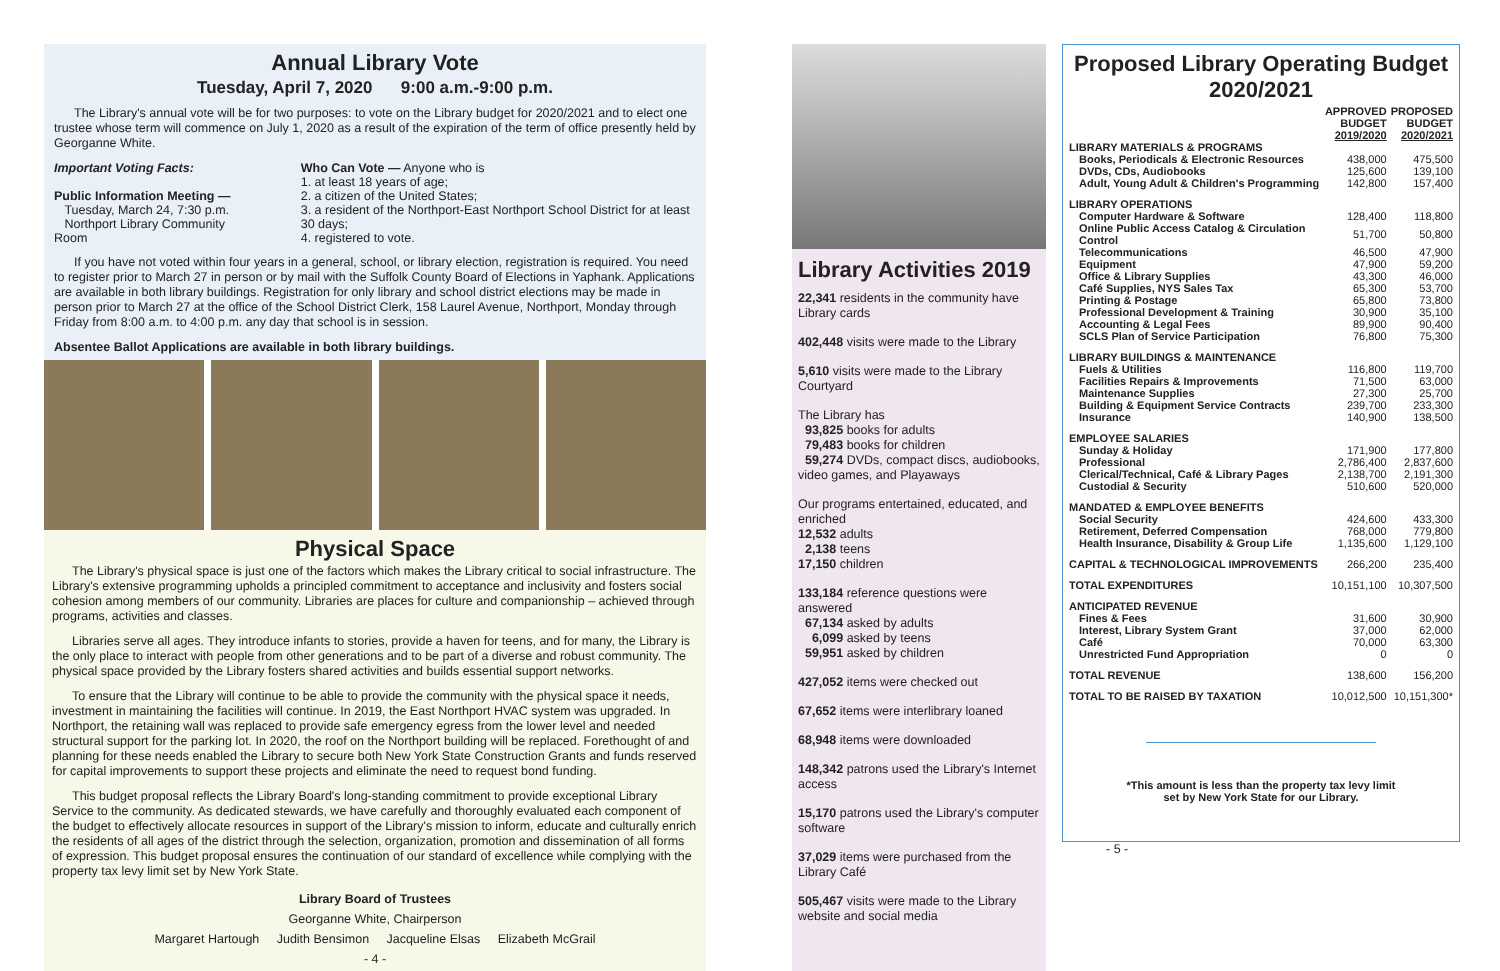Annual Library Vote
Tuesday, April 7, 2020 9:00 a.m.-9:00 p.m.
The Library's annual vote will be for two purposes: to vote on the Library budget for 2020/2021 and to elect one trustee whose term will commence on July 1, 2020 as a result of the expiration of the term of office presently held by Georganne White.
Important Voting Facts:
Public Information Meeting —
Tuesday, March 24, 7:30 p.m.
Northport Library Community Room
Who Can Vote — Anyone who is
1. at least 18 years of age;
2. a citizen of the United States;
3. a resident of the Northport-East Northport School District for at least 30 days;
4. registered to vote.
If you have not voted within four years in a general, school, or library election, registration is required. You need to register prior to March 27 in person or by mail with the Suffolk County Board of Elections in Yaphank. Applications are available in both library buildings. Registration for only library and school district elections may be made in person prior to March 27 at the office of the School District Clerk, 158 Laurel Avenue, Northport, Monday through Friday from 8:00 a.m. to 4:00 p.m. any day that school is in session.
Absentee Ballot Applications are available in both library buildings.
Physical Space
The Library's physical space is just one of the factors which makes the Library critical to social infrastructure. The Library's extensive programming upholds a principled commitment to acceptance and inclusivity and fosters social cohesion among members of our community. Libraries are places for culture and companionship – achieved through programs, activities and classes.
Libraries serve all ages. They introduce infants to stories, provide a haven for teens, and for many, the Library is the only place to interact with people from other generations and to be part of a diverse and robust community. The physical space provided by the Library fosters shared activities and builds essential support networks.
To ensure that the Library will continue to be able to provide the community with the physical space it needs, investment in maintaining the facilities will continue. In 2019, the East Northport HVAC system was upgraded. In Northport, the retaining wall was replaced to provide safe emergency egress from the lower level and needed structural support for the parking lot. In 2020, the roof on the Northport building will be replaced. Forethought of and planning for these needs enabled the Library to secure both New York State Construction Grants and funds reserved for capital improvements to support these projects and eliminate the need to request bond funding.
This budget proposal reflects the Library Board's long-standing commitment to provide exceptional Library Service to the community. As dedicated stewards, we have carefully and thoroughly evaluated each component of the budget to effectively allocate resources in support of the Library's mission to inform, educate and culturally enrich the residents of all ages of the district through the selection, organization, promotion and dissemination of all forms of expression. This budget proposal ensures the continuation of our standard of excellence while complying with the property tax levy limit set by New York State.
Library Board of Trustees
Georganne White, Chairperson
Margaret Hartough Judith Bensimon Jacqueline Elsas Elizabeth McGrail
- 4 -
Library Activities 2019
22,341 residents in the community have Library cards
402,448 visits were made to the Library
5,610 visits were made to the Library Courtyard
The Library has
93,825 books for adults
79,483 books for children
59,274 DVDs, compact discs, audiobooks, video games, and Playaways
Our programs entertained, educated, and enriched
12,532 adults
2,138 teens
17,150 children
133,184 reference questions were answered
67,134 asked by adults
6,099 asked by teens
59,951 asked by children
427,052 items were checked out
67,652 items were interlibrary loaned
68,948 items were downloaded
148,342 patrons used the Library's Internet access
15,170 patrons used the Library's computer software
37,029 items were purchased from the Library Café
505,467 visits were made to the Library website and social media
Proposed Library Operating Budget 2020/2021
| | APPROVED BUDGET 2019/2020 | PROPOSED BUDGET 2020/2021 |
| --- | --- | --- |
| LIBRARY MATERIALS & PROGRAMS | | |
| Books, Periodicals & Electronic Resources | 438,000 | 475,500 |
| DVDs, CDs, Audiobooks | 125,600 | 139,100 |
| Adult, Young Adult & Children's Programming | 142,800 | 157,400 |
| LIBRARY OPERATIONS | | |
| Computer Hardware & Software | 128,400 | 118,800 |
| Online Public Access Catalog & Circulation Control | 51,700 | 50,800 |
| Telecommunications | 46,500 | 47,900 |
| Equipment | 47,900 | 59,200 |
| Office & Library Supplies | 43,300 | 46,000 |
| Café Supplies, NYS Sales Tax | 65,300 | 53,700 |
| Printing & Postage | 65,800 | 73,800 |
| Professional Development & Training | 30,900 | 35,100 |
| Accounting & Legal Fees | 89,900 | 90,400 |
| SCLS Plan of Service Participation | 76,800 | 75,300 |
| LIBRARY BUILDINGS & MAINTENANCE | | |
| Fuels & Utilities | 116,800 | 119,700 |
| Facilities Repairs & Improvements | 71,500 | 63,000 |
| Maintenance Supplies | 27,300 | 25,700 |
| Building & Equipment Service Contracts | 239,700 | 233,300 |
| Insurance | 140,900 | 138,500 |
| EMPLOYEE SALARIES | | |
| Sunday & Holiday | 171,900 | 177,800 |
| Professional | 2,786,400 | 2,837,600 |
| Clerical/Technical, Café & Library Pages | 2,138,700 | 2,191,300 |
| Custodial & Security | 510,600 | 520,000 |
| MANDATED & EMPLOYEE BENEFITS | | |
| Social Security | 424,600 | 433,300 |
| Retirement, Deferred Compensation | 768,000 | 779,800 |
| Health Insurance, Disability & Group Life | 1,135,600 | 1,129,100 |
| CAPITAL & TECHNOLOGICAL IMPROVEMENTS | 266,200 | 235,400 |
| TOTAL EXPENDITURES | 10,151,100 | 10,307,500 |
| ANTICIPATED REVENUE | | |
| Fines & Fees | 31,600 | 30,900 |
| Interest, Library System Grant | 37,000 | 62,000 |
| Café | 70,000 | 63,300 |
| Unrestricted Fund Appropriation | 0 | 0 |
| TOTAL REVENUE | 138,600 | 156,200 |
| TOTAL TO BE RAISED BY TAXATION | 10,012,500 | 10,151,300* |
*This amount is less than the property tax levy limit
set by New York State for our Library.
- 5 -